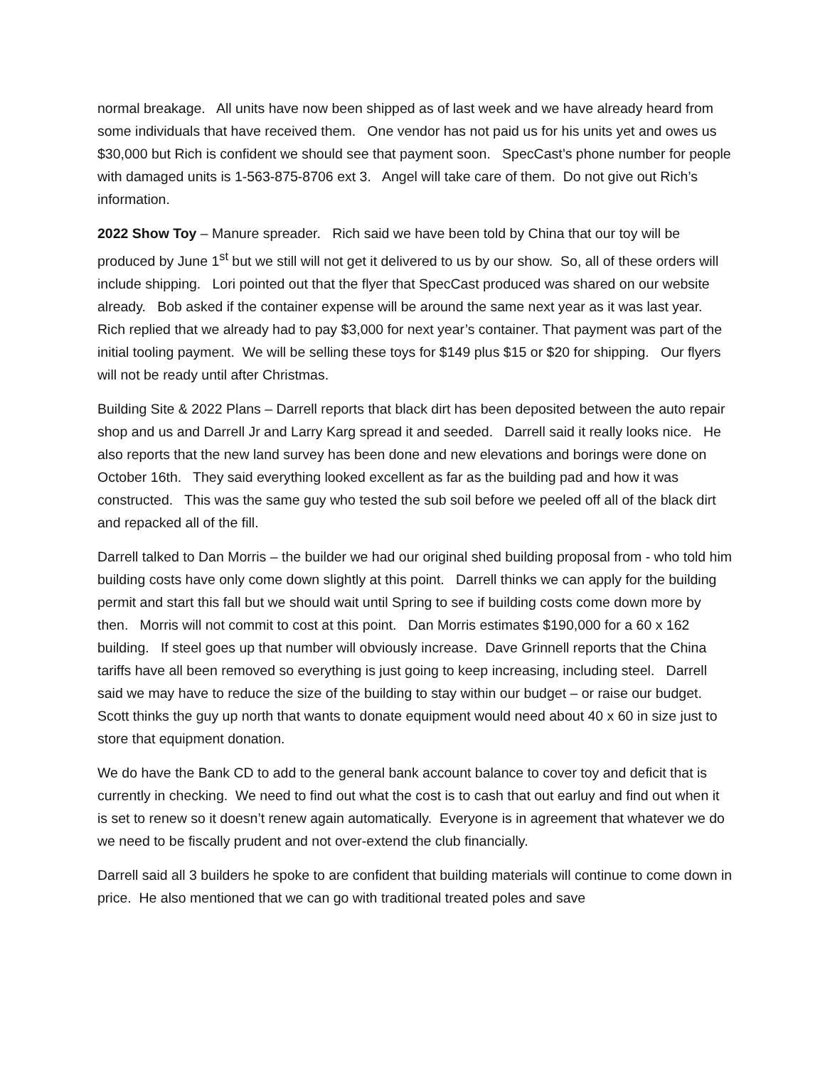normal breakage. All units have now been shipped as of last week and we have already heard from some individuals that have received them. One vendor has not paid us for his units yet and owes us $30,000 but Rich is confident we should see that payment soon. SpecCast’s phone number for people with damaged units is 1-563-875-8706 ext 3. Angel will take care of them. Do not give out Rich’s information.
2022 Show Toy – Manure spreader. Rich said we have been told by China that our toy will be produced by June 1<sup>st</sup> but we still will not get it delivered to us by our show. So, all of these orders will include shipping. Lori pointed out that the flyer that SpecCast produced was shared on our website already. Bob asked if the container expense will be around the same next year as it was last year. Rich replied that we already had to pay $3,000 for next year’s container. That payment was part of the initial tooling payment. We will be selling these toys for $149 plus $15 or $20 for shipping. Our flyers will not be ready until after Christmas.
Building Site & 2022 Plans – Darrell reports that black dirt has been deposited between the auto repair shop and us and Darrell Jr and Larry Karg spread it and seeded. Darrell said it really looks nice. He also reports that the new land survey has been done and new elevations and borings were done on October 16th. They said everything looked excellent as far as the building pad and how it was constructed. This was the same guy who tested the sub soil before we peeled off all of the black dirt and repacked all of the fill.
Darrell talked to Dan Morris – the builder we had our original shed building proposal from - who told him building costs have only come down slightly at this point. Darrell thinks we can apply for the building permit and start this fall but we should wait until Spring to see if building costs come down more by then. Morris will not commit to cost at this point. Dan Morris estimates $190,000 for a 60 x 162 building. If steel goes up that number will obviously increase. Dave Grinnell reports that the China tariffs have all been removed so everything is just going to keep increasing, including steel. Darrell said we may have to reduce the size of the building to stay within our budget – or raise our budget. Scott thinks the guy up north that wants to donate equipment would need about 40 x 60 in size just to store that equipment donation.
We do have the Bank CD to add to the general bank account balance to cover toy and deficit that is currently in checking. We need to find out what the cost is to cash that out earluy and find out when it is set to renew so it doesn’t renew again automatically. Everyone is in agreement that whatever we do we need to be fiscally prudent and not over-extend the club financially.
Darrell said all 3 builders he spoke to are confident that building materials will continue to come down in price. He also mentioned that we can go with traditional treated poles and save